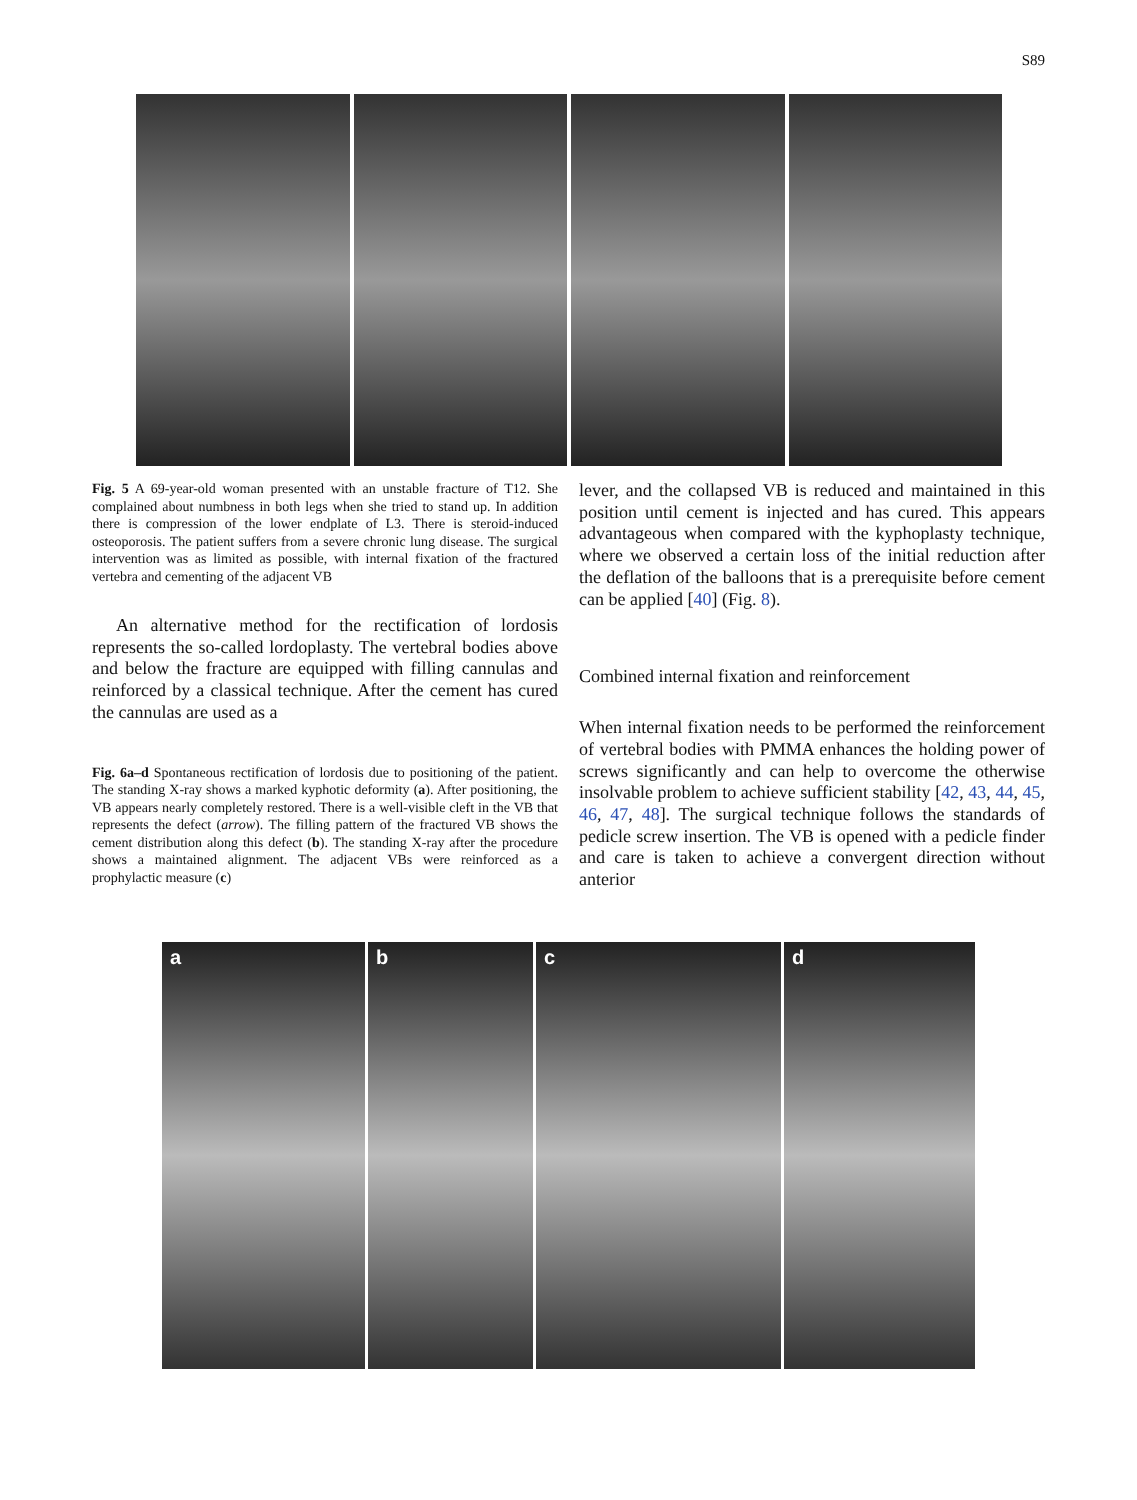S89
Fig. 5 A 69-year-old woman presented with an unstable fracture of T12. She complained about numbness in both legs when she tried to stand up. In addition there is compression of the lower endplate of L3. There is steroid-induced osteoporosis. The patient suffers from a severe chronic lung disease. The surgical intervention was as limited as possible, with internal fixation of the fractured vertebra and cementing of the adjacent VB
An alternative method for the rectification of lordosis represents the so-called lordoplasty. The vertebral bodies above and below the fracture are equipped with filling cannulas and reinforced by a classical technique. After the cement has cured the cannulas are used as a
Fig. 6a–d Spontaneous rectification of lordosis due to positioning of the patient. The standing X-ray shows a marked kyphotic deformity (a). After positioning, the VB appears nearly completely restored. There is a well-visible cleft in the VB that represents the defect (arrow). The filling pattern of the fractured VB shows the cement distribution along this defect (b). The standing X-ray after the procedure shows a maintained alignment. The adjacent VBs were reinforced as a prophylactic measure (c)
lever, and the collapsed VB is reduced and maintained in this position until cement is injected and has cured. This appears advantageous when compared with the kyphoplasty technique, where we observed a certain loss of the initial reduction after the deflation of the balloons that is a prerequisite before cement can be applied [40] (Fig. 8).
Combined internal fixation and reinforcement
When internal fixation needs to be performed the reinforcement of vertebral bodies with PMMA enhances the holding power of screws significantly and can help to overcome the otherwise insolvable problem to achieve sufficient stability [42, 43, 44, 45, 46, 47, 48]. The surgical technique follows the standards of pedicle screw insertion. The VB is opened with a pedicle finder and care is taken to achieve a convergent direction without anterior
a b c d